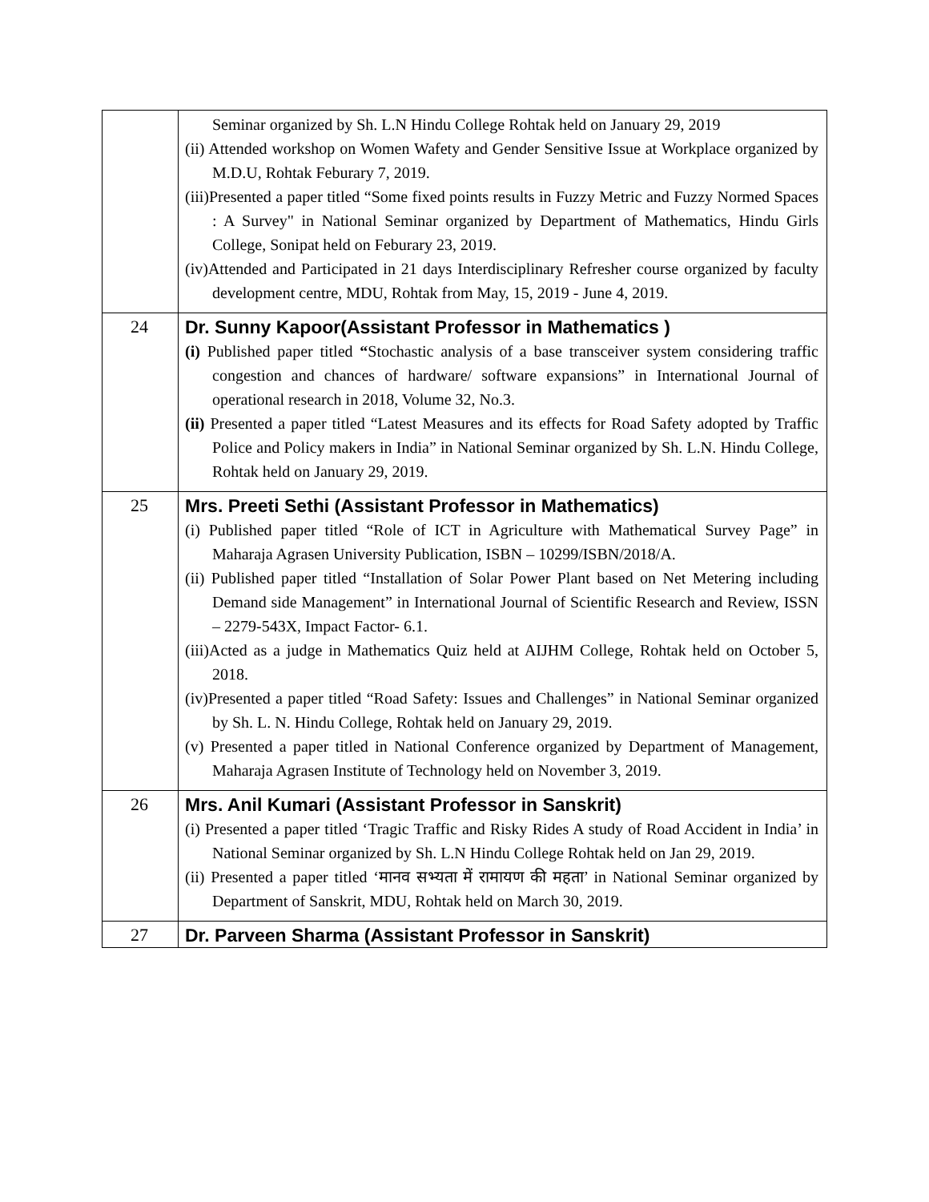| | Seminar organized by Sh. L.N Hindu College Rohtak held on January 29, 2019 (ii) Attended workshop on Women Wafety and Gender Sensitive Issue at Workplace organized by M.D.U, Rohtak Feburary 7, 2019. (iii)Presented a paper titled “Some fixed points results in Fuzzy Metric and Fuzzy Normed Spaces : A Survey" in National Seminar organized by Department of Mathematics, Hindu Girls College, Sonipat held on Feburary 23, 2019. (iv)Attended and Participated in 21 days Interdisciplinary Refresher course organized by faculty development centre, MDU, Rohtak from May, 15, 2019 - June 4, 2019. |
| 24 | Dr. Sunny Kapoor(Assistant Professor in Mathematics ) (i) Published paper titled “ Stochastic analysis of a base transceiver system considering traffic congestion and chances of hardware/ software expansions” in International Journal of operational research in 2018, Volume 32, No.3. (ii) Presented a paper titled “Latest Measures and its effects for Road Safety adopted by Traffic Police and Policy makers in India” in National Seminar organized by Sh. L.N. Hindu College, Rohtak held on January 29, 2019. |
| 25 | Mrs. Preeti Sethi (Assistant Professor in Mathematics) (i) Published paper titled “Role of ICT in Agriculture with Mathematical Survey Page” in Maharaja Agrasen University Publication, ISBN – 10299/ISBN/2018/A. (ii) Published paper titled “Installation of Solar Power Plant based on Net Metering including Demand side Management” in International Journal of Scientific Research and Review, ISSN – 2279-543X, Impact Factor- 6.1. (iii)Acted as a judge in Mathematics Quiz held at AIJHM College, Rohtak held on October 5, 2018. (iv)Presented a paper titled “Road Safety: Issues and Challenges” in National Seminar organized by Sh. L. N. Hindu College, Rohtak held on January 29, 2019. (v) Presented a paper titled in National Conference organized by Department of Management, Maharaja Agrasen Institute of Technology held on November 3, 2019. |
| 26 | Mrs. Anil Kumari (Assistant Professor in Sanskrit) (i) Presented a paper titled ‘Tragic Traffic and Risky Rides A study of Road Accident in India’ in National Seminar organized by Sh. L.N Hindu College Rohtak held on Jan 29, 2019. (ii) Presented a paper titled ‘मानव सभ्यता में रामायण की महता’ in National Seminar organized by Department of Sanskrit, MDU, Rohtak held on March 30, 2019. |
| 27 | Dr. Parveen Sharma (Assistant Professor in Sanskrit) |